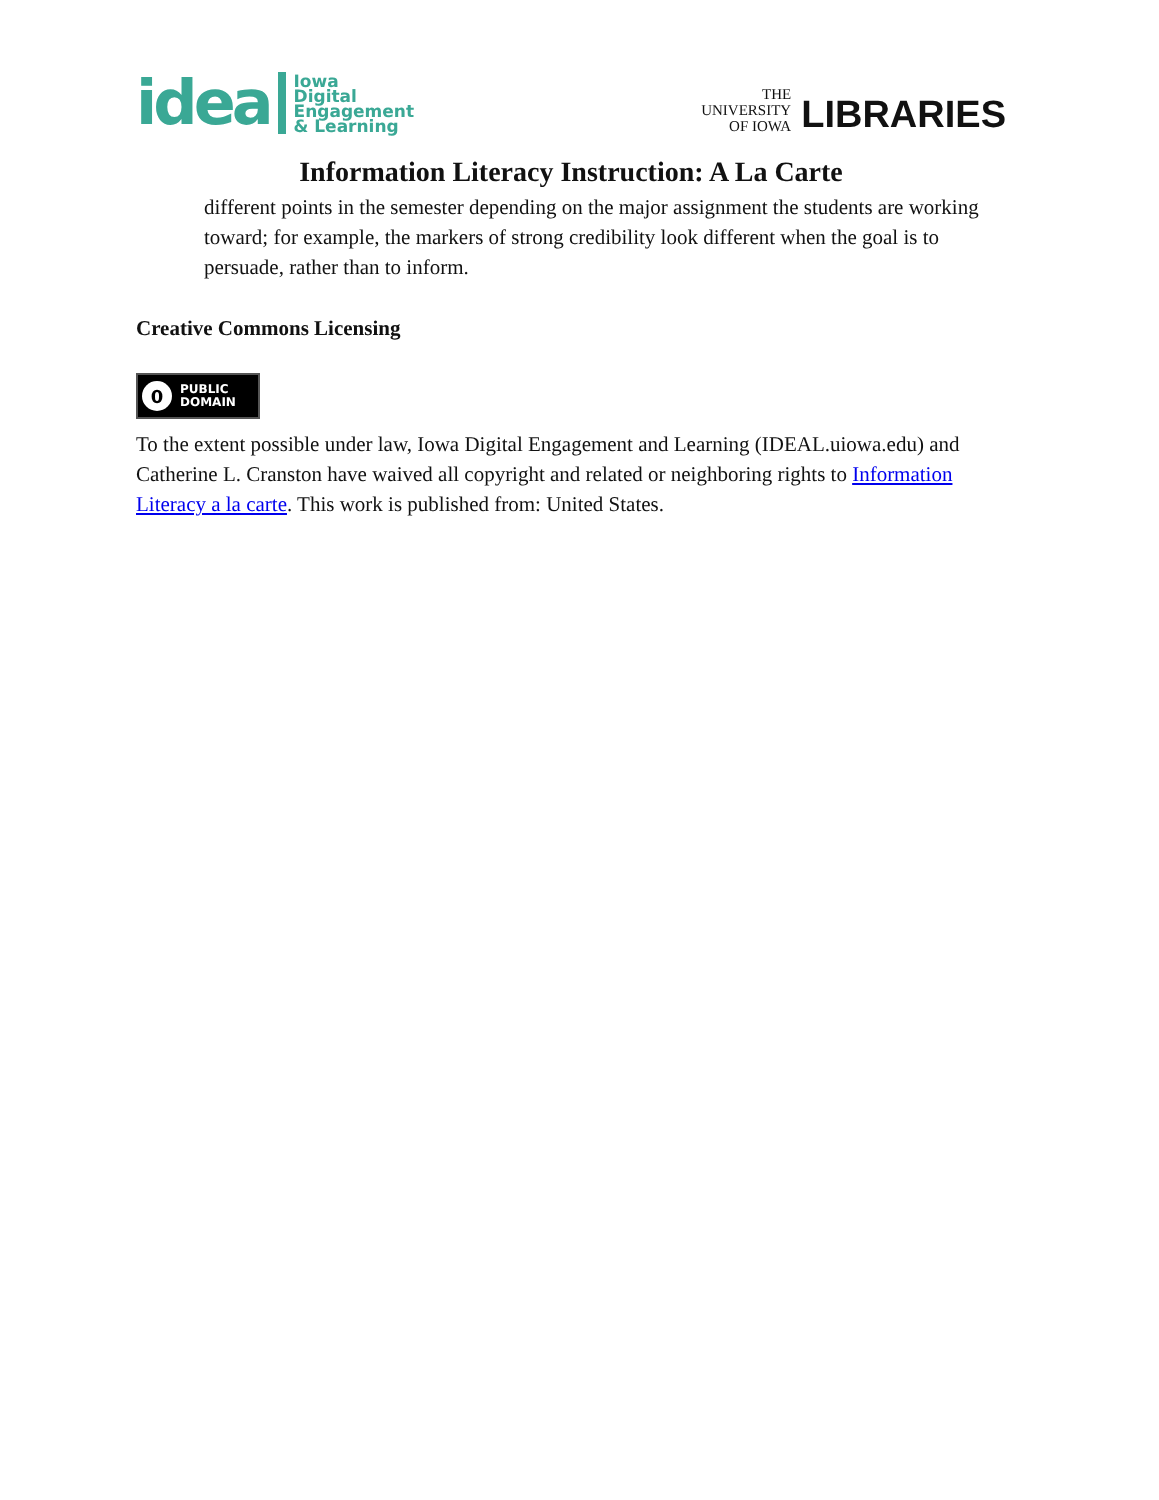idea Iowa
Digital
Engagement
& Learning
THE
UNIVERSITY
OF IOWA LIBRARIES
Information Literacy Instruction: A La Carte
different points in the semester depending on the major assignment the students are working toward; for example, the markers of strong credibility look different when the goal is to persuade, rather than to inform.
Creative Commons Licensing
0 PUBLIC
DOMAIN
To the extent possible under law, Iowa Digital Engagement and Learning (IDEAL.uiowa.edu) and Catherine L. Cranston have waived all copyright and related or neighboring rights to Information Literacy a la carte. This work is published from: United States.